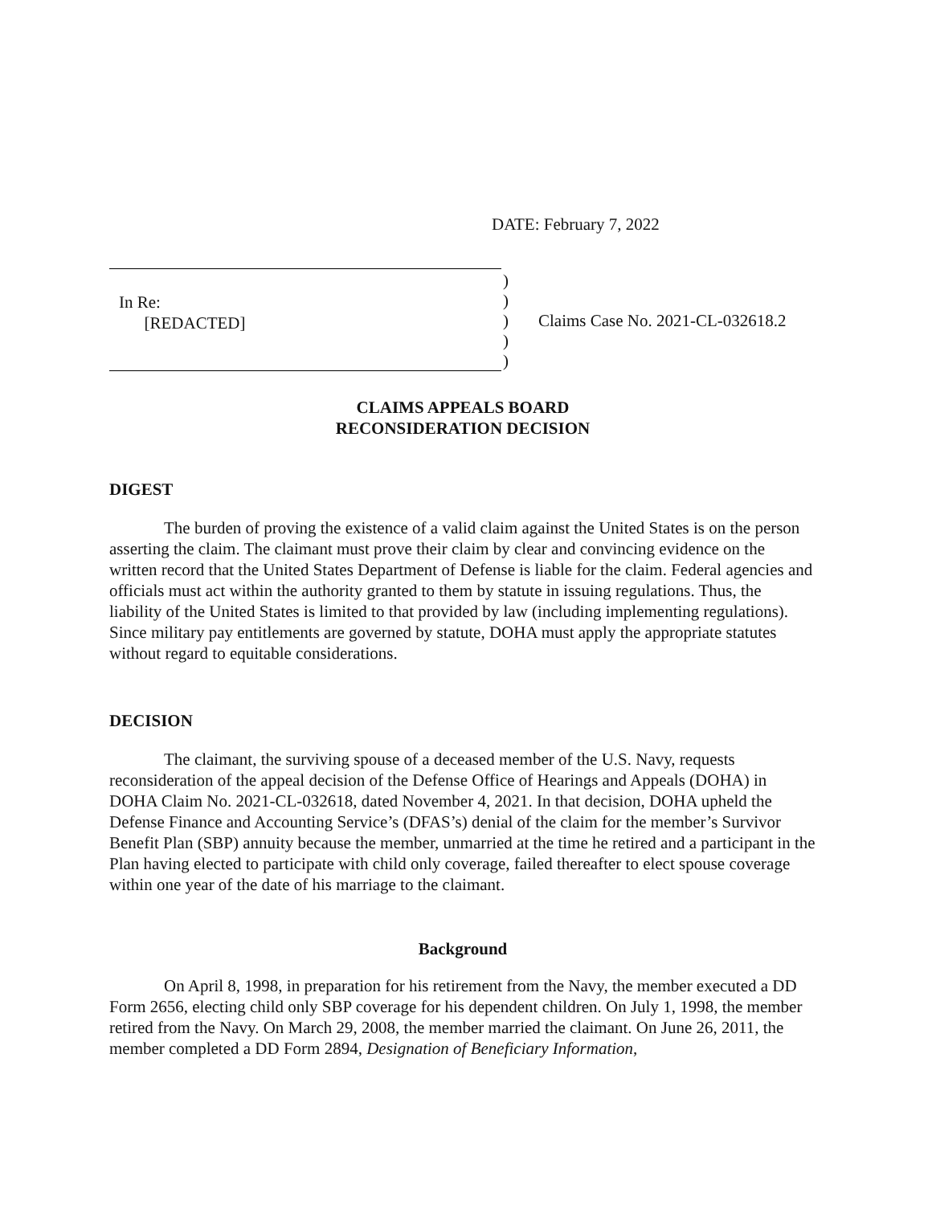DATE: February 7, 2022
In Re:
[REDACTED]
)
)
)
)
)
Claims Case No. 2021-CL-032618.2
CLAIMS APPEALS BOARD
RECONSIDERATION DECISION
DIGEST
The burden of proving the existence of a valid claim against the United States is on the person asserting the claim. The claimant must prove their claim by clear and convincing evidence on the written record that the United States Department of Defense is liable for the claim. Federal agencies and officials must act within the authority granted to them by statute in issuing regulations. Thus, the liability of the United States is limited to that provided by law (including implementing regulations). Since military pay entitlements are governed by statute, DOHA must apply the appropriate statutes without regard to equitable considerations.
DECISION
The claimant, the surviving spouse of a deceased member of the U.S. Navy, requests reconsideration of the appeal decision of the Defense Office of Hearings and Appeals (DOHA) in DOHA Claim No. 2021-CL-032618, dated November 4, 2021. In that decision, DOHA upheld the Defense Finance and Accounting Service’s (DFAS’s) denial of the claim for the member’s Survivor Benefit Plan (SBP) annuity because the member, unmarried at the time he retired and a participant in the Plan having elected to participate with child only coverage, failed thereafter to elect spouse coverage within one year of the date of his marriage to the claimant.
Background
On April 8, 1998, in preparation for his retirement from the Navy, the member executed a DD Form 2656, electing child only SBP coverage for his dependent children. On July 1, 1998, the member retired from the Navy. On March 29, 2008, the member married the claimant. On June 26, 2011, the member completed a DD Form 2894, Designation of Beneficiary Information,